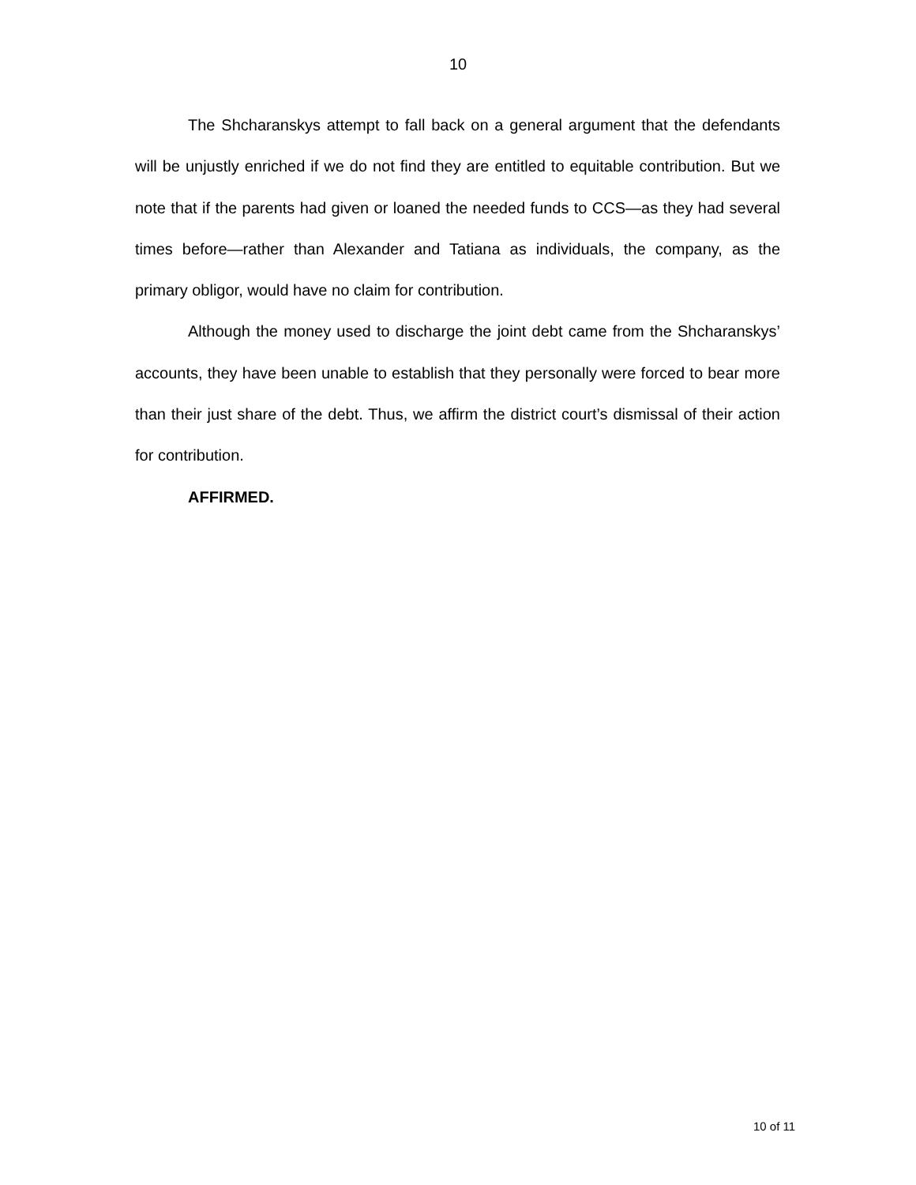10
The Shcharanskys attempt to fall back on a general argument that the defendants will be unjustly enriched if we do not find they are entitled to equitable contribution. But we note that if the parents had given or loaned the needed funds to CCS—as they had several times before—rather than Alexander and Tatiana as individuals, the company, as the primary obligor, would have no claim for contribution.
Although the money used to discharge the joint debt came from the Shcharanskys’ accounts, they have been unable to establish that they personally were forced to bear more than their just share of the debt. Thus, we affirm the district court’s dismissal of their action for contribution.
AFFIRMED.
10 of 11